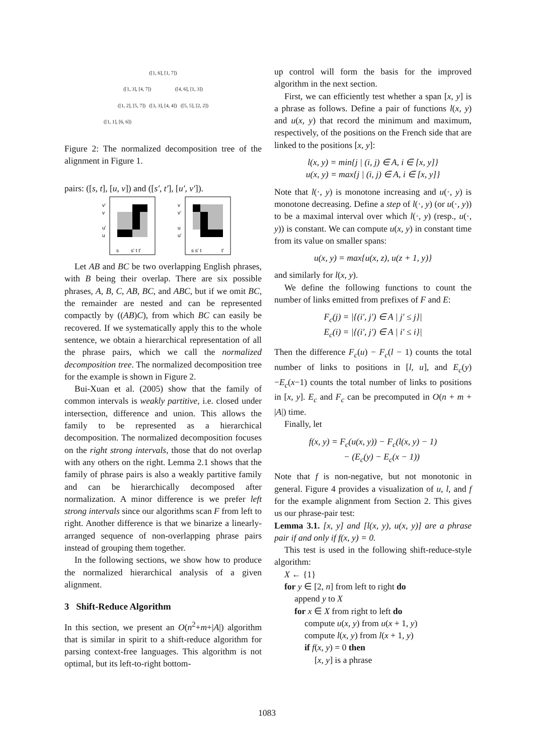([1, 6], [1, 7])
([1, 3], [4, 7]) ([4, 6], [1, 3])
([1, 2], [5, 7]) ([3, 3], [4, 4]) ([5, 5], [2, 2])
([1, 1], [6, 6])
Figure 2: The normalized decomposition tree of the alignment in Figure 1.
pairs: ([s, t], [u, v]) and ([s′, t′], [u′, v′]).
v'
v
u'
u
v
v'
u
u'
s
s' t t'
s s' t
t'
Let AB and BC be two overlapping English phrases, with B being their overlap. There are six possible phrases, A, B, C, AB, BC, and ABC, but if we omit BC, the remainder are nested and can be represented compactly by ((AB)C), from which BC can easily be recovered. If we systematically apply this to the whole sentence, we obtain a hierarchical representation of all the phrase pairs, which we call the normalized decomposition tree. The normalized decomposition tree for the example is shown in Figure 2.
Bui-Xuan et al. (2005) show that the family of common intervals is weakly partitive, i.e. closed under intersection, difference and union. This allows the family to be represented as a hierarchical decomposition. The normalized decomposition focuses on the right strong intervals, those that do not overlap with any others on the right. Lemma 2.1 shows that the family of phrase pairs is also a weakly partitive family and can be hierarchically decomposed after normalization. A minor difference is we prefer left strong intervals since our algorithms scan F from left to right. Another difference is that we binarize a linearly-arranged sequence of non-overlapping phrase pairs instead of grouping them together.
In the following sections, we show how to produce the normalized hierarchical analysis of a given alignment.
3 Shift-Reduce Algorithm
In this section, we present an O(n<sup>2</sup>+m+|A|) algorithm that is similar in spirit to a shift-reduce algorithm for parsing context-free languages. This algorithm is not optimal, but its left-to-right bottom-
up control will form the basis for the improved algorithm in the next section.
First, we can efficiently test whether a span [x, y] is a phrase as follows. Define a pair of functions l(x, y) and u(x, y) that record the minimum and maximum, respectively, of the positions on the French side that are linked to the positions [x, y]:
l(x, y) = min{j | (i, j) ∈ A, i ∈ [x, y]}
u(x, y) = max{j | (i, j) ∈ A, i ∈ [x, y]}
Note that l(·, y) is monotone increasing and u(·, y) is monotone decreasing. Define a step of l(·, y) (or u(·, y)) to be a maximal interval over which l(·, y) (resp., u(·, y)) is constant. We can compute u(x, y) in constant time from its value on smaller spans:
u(x, y) = max{u(x, z), u(z + 1, y)}
and similarly for l(x, y).
We define the following functions to count the number of links emitted from prefixes of F and E:
F<sub>c</sub>(j) = |{(i′, j′) ∈ A | j′ ≤ j}|
E<sub>c</sub>(i) = |{(i′, j′) ∈ A | i′ ≤ i}|
Then the difference F<sub>c</sub>(u) − F<sub>c</sub>(l − 1) counts the total number of links to positions in [l, u], and E<sub>c</sub>(y)−E<sub>c</sub>(x−1) counts the total number of links to positions in [x, y]. E<sub>c</sub> and F<sub>c</sub> can be precomputed in O(n + m + |A|) time.
Finally, let
f(x, y) = F<sub>c</sub>(u(x, y)) − F<sub>c</sub>(l(x, y) − 1)
− (E<sub>c</sub>(y) − E<sub>c</sub>(x − 1))
Note that f is non-negative, but not monotonic in general. Figure 4 provides a visualization of u, l, and f for the example alignment from Section 2. This gives us our phrase-pair test:
Lemma 3.1. [x, y] and [l(x, y), u(x, y)] are a phrase pair if and only if f(x, y) = 0.
This test is used in the following shift-reduce-style algorithm:
X ← {1}
for y ∈ [2, n] from left to right do
append y to X
for x ∈ X from right to left do
compute u(x, y) from u(x + 1, y)
compute l(x, y) from l(x + 1, y)
if f(x, y) = 0 then
[x, y] is a phrase
1083